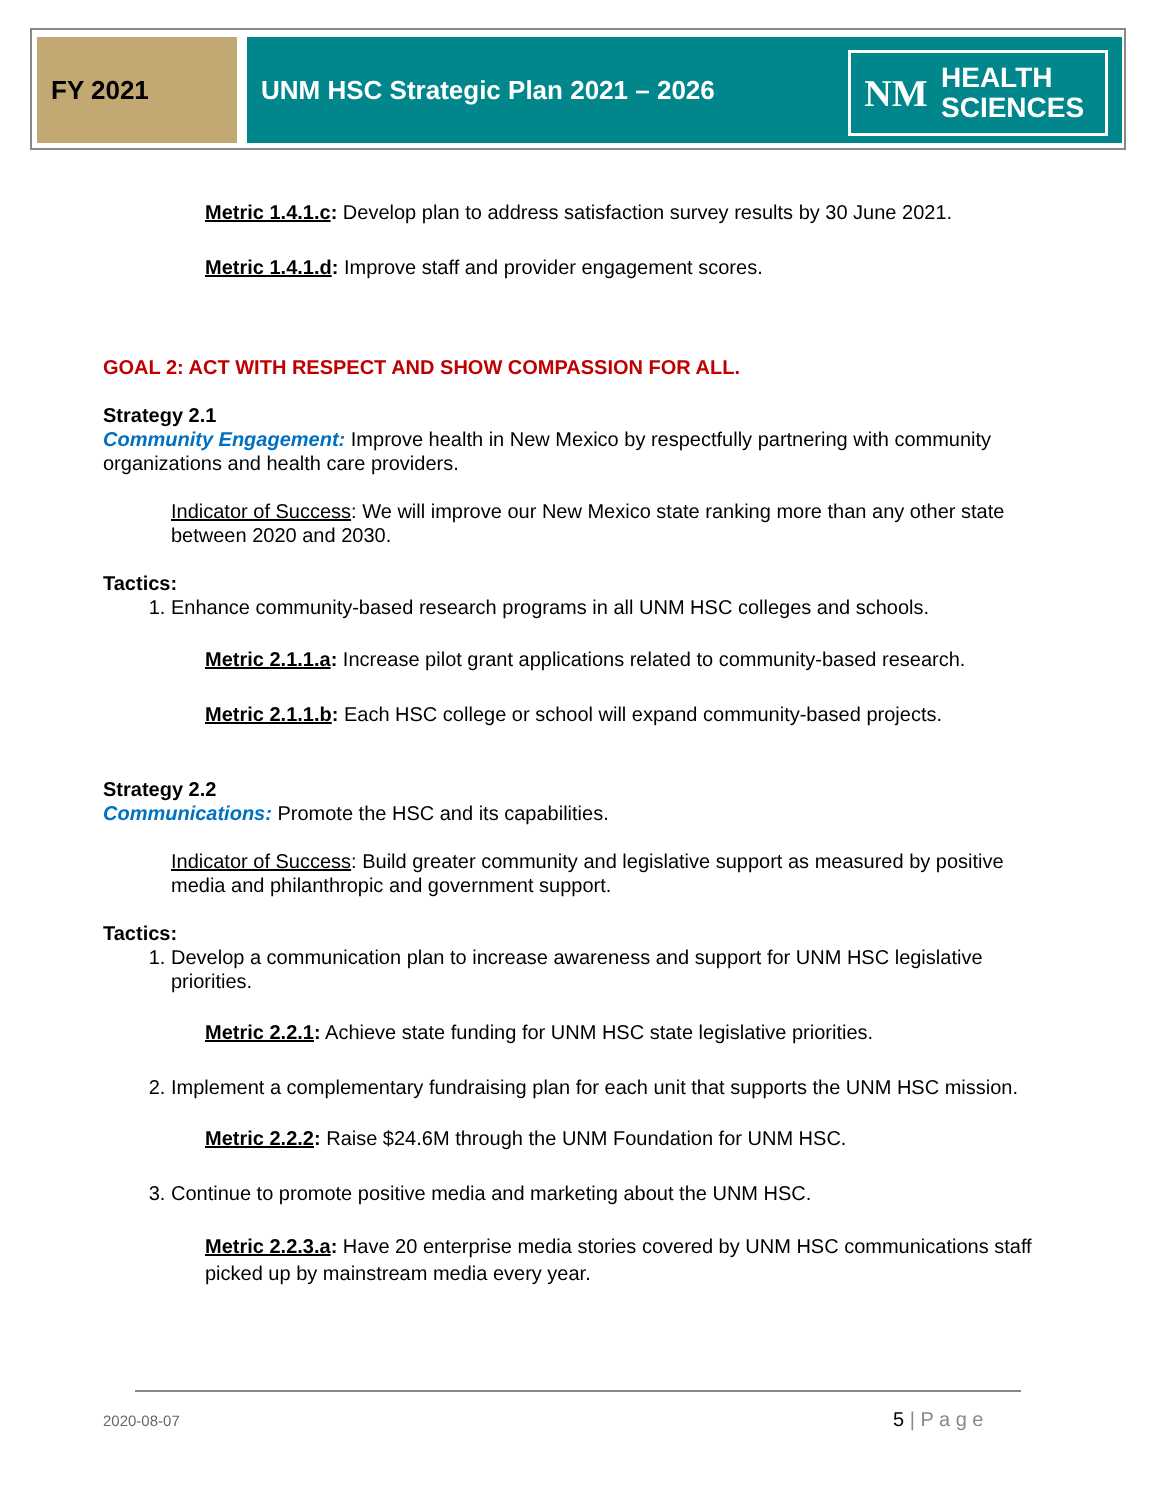FY 2021
UNM HSC Strategic Plan 2021 – 2026
NM
HEALTH
SCIENCES
Metric 1.4.1.c: Develop plan to address satisfaction survey results by 30 June 2021.
Metric 1.4.1.d: Improve staff and provider engagement scores.
GOAL 2: ACT WITH RESPECT AND SHOW COMPASSION FOR ALL.
Strategy 2.1
Community Engagement: Improve health in New Mexico by respectfully partnering with community organizations and health care providers.
Indicator of Success: We will improve our New Mexico state ranking more than any other state between 2020 and 2030.
Tactics:
1. Enhance community-based research programs in all UNM HSC colleges and schools.
Metric 2.1.1.a: Increase pilot grant applications related to community-based research.
Metric 2.1.1.b: Each HSC college or school will expand community-based projects.
Strategy 2.2
Communications: Promote the HSC and its capabilities.
Indicator of Success: Build greater community and legislative support as measured by positive media and philanthropic and government support.
Tactics:
1. Develop a communication plan to increase awareness and support for UNM HSC legislative priorities.
Metric 2.2.1: Achieve state funding for UNM HSC state legislative priorities.
2. Implement a complementary fundraising plan for each unit that supports the UNM HSC mission.
Metric 2.2.2: Raise $24.6M through the UNM Foundation for UNM HSC.
3. Continue to promote positive media and marketing about the UNM HSC.
Metric 2.2.3.a: Have 20 enterprise media stories covered by UNM HSC communications staff picked up by mainstream media every year.
2020-08-07 5 | P a g e